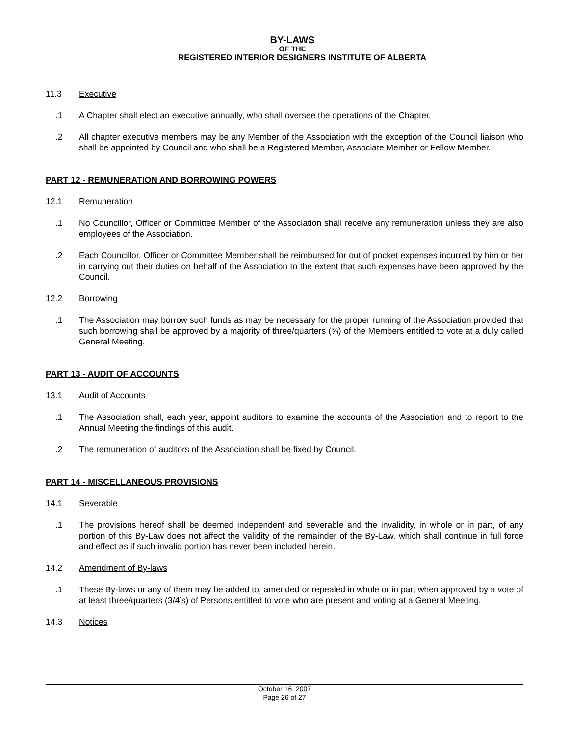BY-LAWS
OF THE
REGISTERED INTERIOR DESIGNERS INSTITUTE OF ALBERTA
11.3 Executive
.1 A Chapter shall elect an executive annually, who shall oversee the operations of the Chapter.
.2 All chapter executive members may be any Member of the Association with the exception of the Council liaison who shall be appointed by Council and who shall be a Registered Member, Associate Member or Fellow Member.
PART 12 - REMUNERATION AND BORROWING POWERS
12.1 Remuneration
.1 No Councillor, Officer or Committee Member of the Association shall receive any remuneration unless they are also employees of the Association.
.2 Each Councillor, Officer or Committee Member shall be reimbursed for out of pocket expenses incurred by him or her in carrying out their duties on behalf of the Association to the extent that such expenses have been approved by the Council.
12.2 Borrowing
.1 The Association may borrow such funds as may be necessary for the proper running of the Association provided that such borrowing shall be approved by a majority of three/quarters (¾) of the Members entitled to vote at a duly called General Meeting.
PART 13 - AUDIT OF ACCOUNTS
13.1 Audit of Accounts
.1 The Association shall, each year, appoint auditors to examine the accounts of the Association and to report to the Annual Meeting the findings of this audit.
.2 The remuneration of auditors of the Association shall be fixed by Council.
PART 14 - MISCELLANEOUS PROVISIONS
14.1 Severable
.1 The provisions hereof shall be deemed independent and severable and the invalidity, in whole or in part, of any portion of this By-Law does not affect the validity of the remainder of the By-Law, which shall continue in full force and effect as if such invalid portion has never been included herein.
14.2 Amendment of By-laws
.1 These By-laws or any of them may be added to, amended or repealed in whole or in part when approved by a vote of at least three/quarters (3/4’s) of Persons entitled to vote who are present and voting at a General Meeting.
14.3 Notices
October 16, 2007
Page 26 of 27